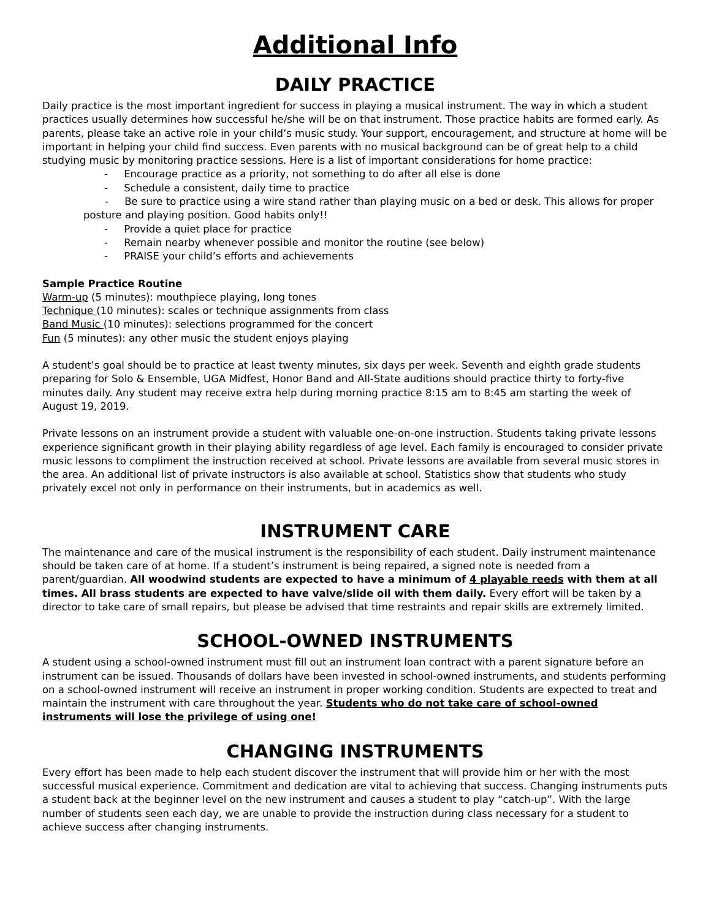Additional Info
DAILY PRACTICE
Daily practice is the most important ingredient for success in playing a musical instrument. The way in which a student practices usually determines how successful he/she will be on that instrument. Those practice habits are formed early. As parents, please take an active role in your child’s music study. Your support, encouragement, and structure at home will be important in helping your child find success. Even parents with no musical background can be of great help to a child studying music by monitoring practice sessions. Here is a list of important considerations for home practice:
- Encourage practice as a priority, not something to do after all else is done
- Schedule a consistent, daily time to practice
- Be sure to practice using a wire stand rather than playing music on a bed or desk. This allows for proper posture and playing position. Good habits only!!
- Provide a quiet place for practice
- Remain nearby whenever possible and monitor the routine (see below)
- PRAISE your child’s efforts and achievements
Sample Practice Routine
Warm-up (5 minutes): mouthpiece playing, long tones
Technique (10 minutes): scales or technique assignments from class
Band Music (10 minutes): selections programmed for the concert
Fun (5 minutes): any other music the student enjoys playing
A student’s goal should be to practice at least twenty minutes, six days per week. Seventh and eighth grade students preparing for Solo & Ensemble, UGA Midfest, Honor Band and All-State auditions should practice thirty to forty-five minutes daily. Any student may receive extra help during morning practice 8:15 am to 8:45 am starting the week of August 19, 2019.
Private lessons on an instrument provide a student with valuable one-on-one instruction. Students taking private lessons experience significant growth in their playing ability regardless of age level. Each family is encouraged to consider private music lessons to compliment the instruction received at school. Private lessons are available from several music stores in the area. An additional list of private instructors is also available at school. Statistics show that students who study privately excel not only in performance on their instruments, but in academics as well.
INSTRUMENT CARE
The maintenance and care of the musical instrument is the responsibility of each student. Daily instrument maintenance should be taken care of at home. If a student’s instrument is being repaired, a signed note is needed from a parent/guardian. All woodwind students are expected to have a minimum of 4 playable reeds with them at all times. All brass students are expected to have valve/slide oil with them daily. Every effort will be taken by a director to take care of small repairs, but please be advised that time restraints and repair skills are extremely limited.
SCHOOL-OWNED INSTRUMENTS
A student using a school-owned instrument must fill out an instrument loan contract with a parent signature before an instrument can be issued. Thousands of dollars have been invested in school-owned instruments, and students performing on a school-owned instrument will receive an instrument in proper working condition. Students are expected to treat and maintain the instrument with care throughout the year. Students who do not take care of school-owned instruments will lose the privilege of using one!
CHANGING INSTRUMENTS
Every effort has been made to help each student discover the instrument that will provide him or her with the most successful musical experience. Commitment and dedication are vital to achieving that success. Changing instruments puts a student back at the beginner level on the new instrument and causes a student to play “catch-up”. With the large number of students seen each day, we are unable to provide the instruction during class necessary for a student to achieve success after changing instruments.